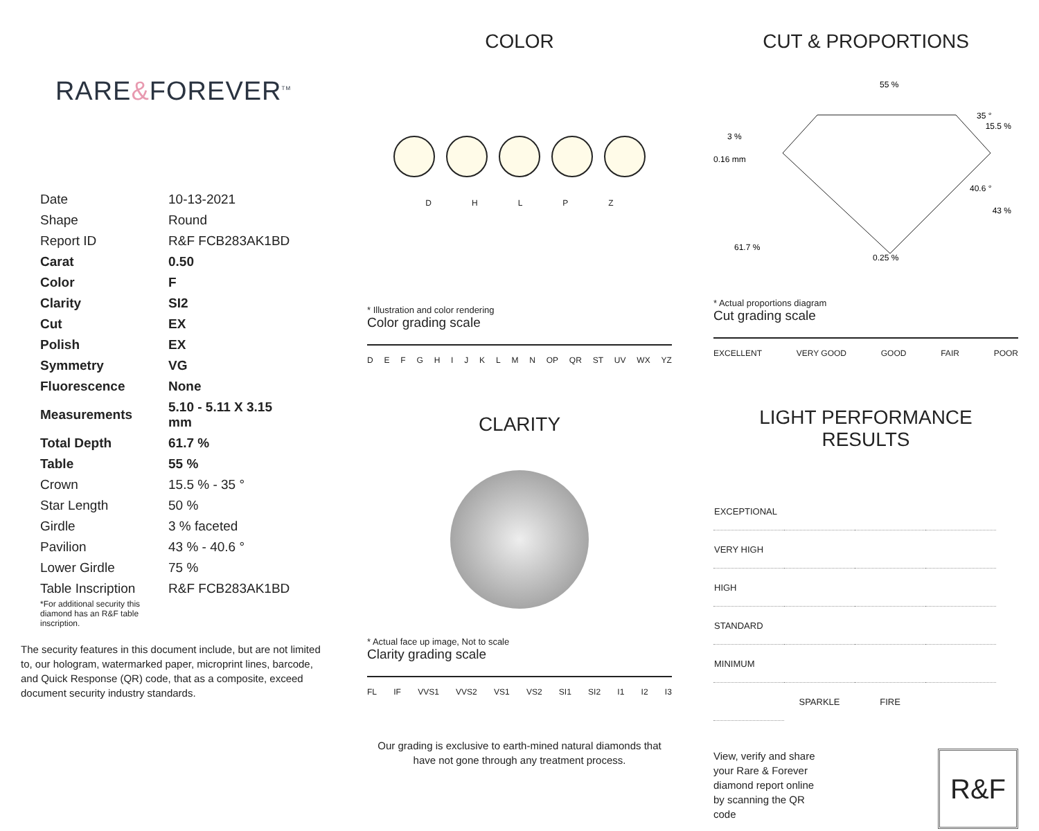RARE&FOREVER<sup>TM</sup>
| Date | 10-13-2021 |
| Shape | Round |
| Report ID | R&F FCB283AK1BD |
| Carat | 0.50 |
| Color | F |
| Clarity | SI2 |
| Cut | EX |
| Polish | EX |
| Symmetry | VG |
| Fluorescence | None |
| Measurements | 5.10 - 5.11 X 3.15 mm |
| Total Depth | 61.7 % |
| Table | 55 % |
| Crown | 15.5 % - 35 ° |
| Star Length | 50 % |
| Girdle | 3 % faceted |
| Pavilion | 43 % - 40.6 ° |
| Lower Girdle | 75 % |
| Table Inscription | R&F FCB283AK1BD |
*For additional security this diamond has an R&F table inscription.
The security features in this document include, but are not limited to, our hologram, watermarked paper, microprint lines, barcode, and Quick Response (QR) code, that as a composite, exceed document security industry standards.
COLOR
DHLPZ
* Illustration and color rendering
Color grading scale
DEFGHIJKLMN OP QR ST UV WX YZ
CLARITY
* Actual face up image, Not to scale
Clarity grading scale
FL IF VVS1 VVS2 VS1 VS2 SI1 SI2 I1 I2 I3
Our grading is exclusive to earth-mined natural diamonds that have not gone through any treatment process.
CUT & PROPORTIONS
55 %
35 °
15.5 %
3 %
0.16 mm
40.6 °
43 %
61.7 %
0.25 %
* Actual proportions diagram
Cut grading scale
EXCELLENT VERY GOOD GOOD FAIR POOR
LIGHT PERFORMANCE RESULTS
| EXCEPTIONAL | | | |
| VERY HIGH | | | |
| HIGH | | | |
| STANDARD | | | |
| MINIMUM | | | |
| | SPARKLE | FIRE | |
View, verify and share your Rare & Forever diamond report online by scanning the QR code
R&F